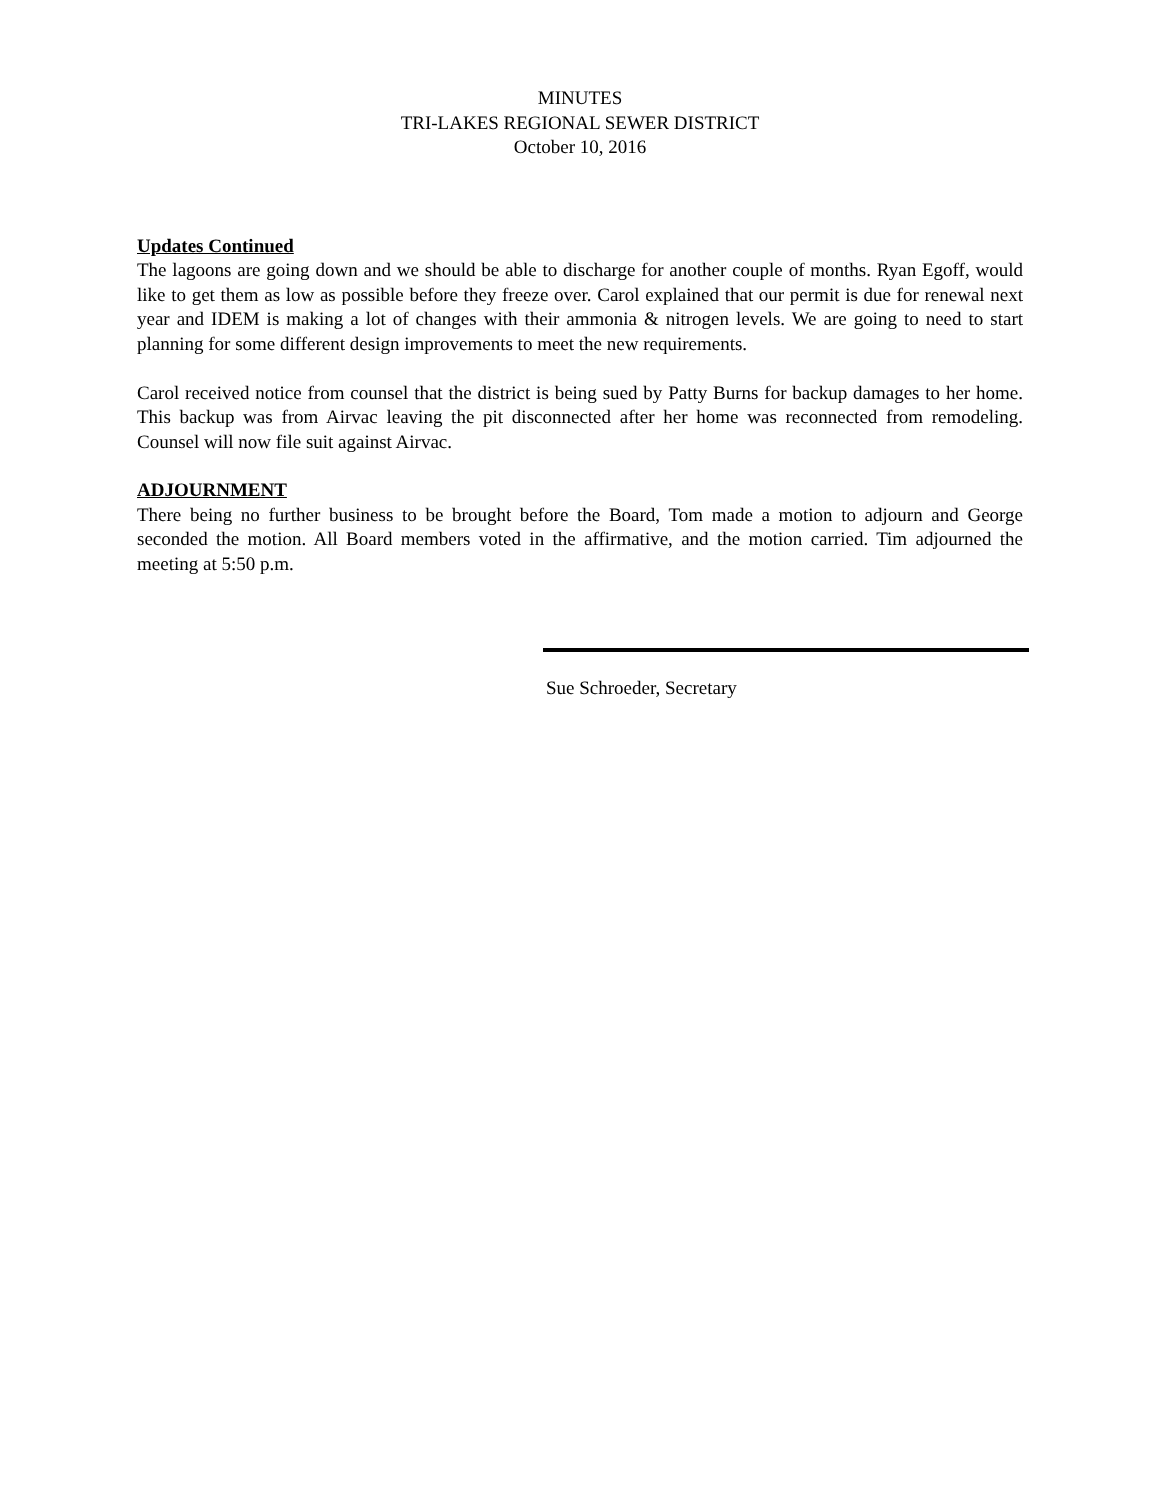MINUTES
TRI-LAKES REGIONAL SEWER DISTRICT
October 10, 2016
Updates Continued
The lagoons are going down and we should be able to discharge for another couple of months. Ryan Egoff, would like to get them as low as possible before they freeze over. Carol explained that our permit is due for renewal next year and IDEM is making a lot of changes with their ammonia & nitrogen levels. We are going to need to start planning for some different design improvements to meet the new requirements.
Carol received notice from counsel that the district is being sued by Patty Burns for backup damages to her home. This backup was from Airvac leaving the pit disconnected after her home was reconnected from remodeling. Counsel will now file suit against Airvac.
ADJOURNMENT
There being no further business to be brought before the Board, Tom made a motion to adjourn and George seconded the motion. All Board members voted in the affirmative, and the motion carried. Tim adjourned the meeting at 5:50 p.m.
Sue Schroeder, Secretary